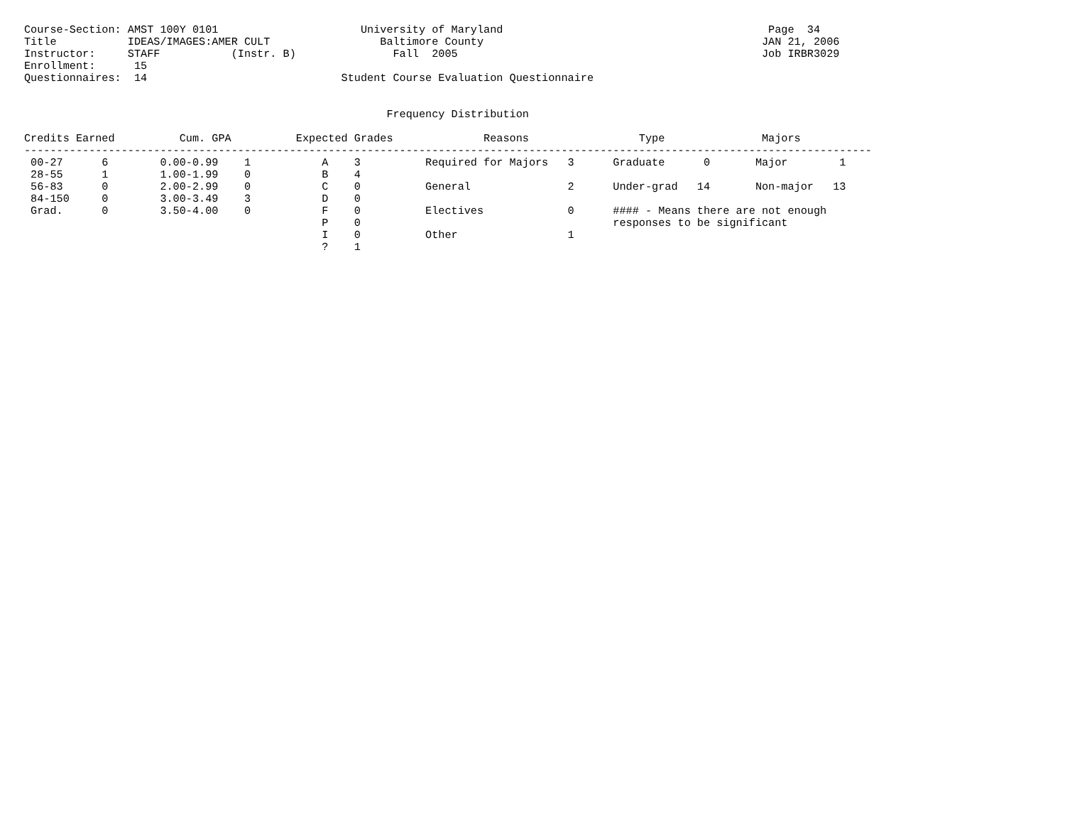Course-Section: AMST 100Y 0101                      University of Maryland                                         Page  34
Title           IDEAS/IMAGES:AMER CULT                 Baltimore County                                           JAN 21, 2006
Instructor:     STAFF           (Instr. B)               Fall  2005                                               Job IRBR3029
Enrollment:      15
Questionnaires:  14                              Student Course Evaluation Questionnaire


                                                        Frequency Distribution

Credits Earned          Cum. GPA          Expected Grades              Reasons                 Type               Majors
-----------------------------------------------------------------------------------------------------------------------------------
 00-27      6        0.00-0.99    1           A    3          Required for Majors   3      Graduate      0       Major        1
 28-55      1        1.00-1.99    0           B    4
 56-83      0        2.00-2.99    0           C    0          General               2      Under-grad   14       Non-major   13
 84-150     0        3.00-3.49    3           D    0
 Grad.      0        3.50-4.00    0           F    0          Electives             0      #### - Means there are not enough
                                              P    0                                       responses to be significant
                                              I    0          Other                 1
                                              ?    1